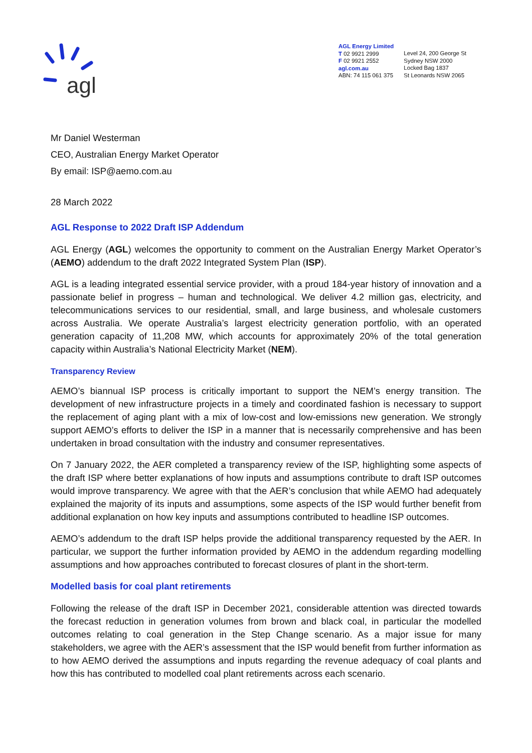agl
AGL Energy Limited
T 02 9921 2999
F 02 9921 2552
agl.com.au
ABN: 74 115 061 375
Level 24, 200 George St
Sydney NSW 2000
Locked Bag 1837
St Leonards NSW 2065
Mr Daniel Westerman
CEO, Australian Energy Market Operator
By email: ISP@aemo.com.au
28 March 2022
AGL Response to 2022 Draft ISP Addendum
AGL Energy (AGL) welcomes the opportunity to comment on the Australian Energy Market Operator’s (AEMO) addendum to the draft 2022 Integrated System Plan (ISP).
AGL is a leading integrated essential service provider, with a proud 184-year history of innovation and a passionate belief in progress – human and technological. We deliver 4.2 million gas, electricity, and telecommunications services to our residential, small, and large business, and wholesale customers across Australia. We operate Australia’s largest electricity generation portfolio, with an operated generation capacity of 11,208 MW, which accounts for approximately 20% of the total generation capacity within Australia’s National Electricity Market (NEM).
Transparency Review
AEMO’s biannual ISP process is critically important to support the NEM’s energy transition. The development of new infrastructure projects in a timely and coordinated fashion is necessary to support the replacement of aging plant with a mix of low-cost and low-emissions new generation. We strongly support AEMO’s efforts to deliver the ISP in a manner that is necessarily comprehensive and has been undertaken in broad consultation with the industry and consumer representatives.
On 7 January 2022, the AER completed a transparency review of the ISP, highlighting some aspects of the draft ISP where better explanations of how inputs and assumptions contribute to draft ISP outcomes would improve transparency. We agree with that the AER’s conclusion that while AEMO had adequately explained the majority of its inputs and assumptions, some aspects of the ISP would further benefit from additional explanation on how key inputs and assumptions contributed to headline ISP outcomes.
AEMO’s addendum to the draft ISP helps provide the additional transparency requested by the AER. In particular, we support the further information provided by AEMO in the addendum regarding modelling assumptions and how approaches contributed to forecast closures of plant in the short-term.
Modelled basis for coal plant retirements
Following the release of the draft ISP in December 2021, considerable attention was directed towards the forecast reduction in generation volumes from brown and black coal, in particular the modelled outcomes relating to coal generation in the Step Change scenario. As a major issue for many stakeholders, we agree with the AER’s assessment that the ISP would benefit from further information as to how AEMO derived the assumptions and inputs regarding the revenue adequacy of coal plants and how this has contributed to modelled coal plant retirements across each scenario.